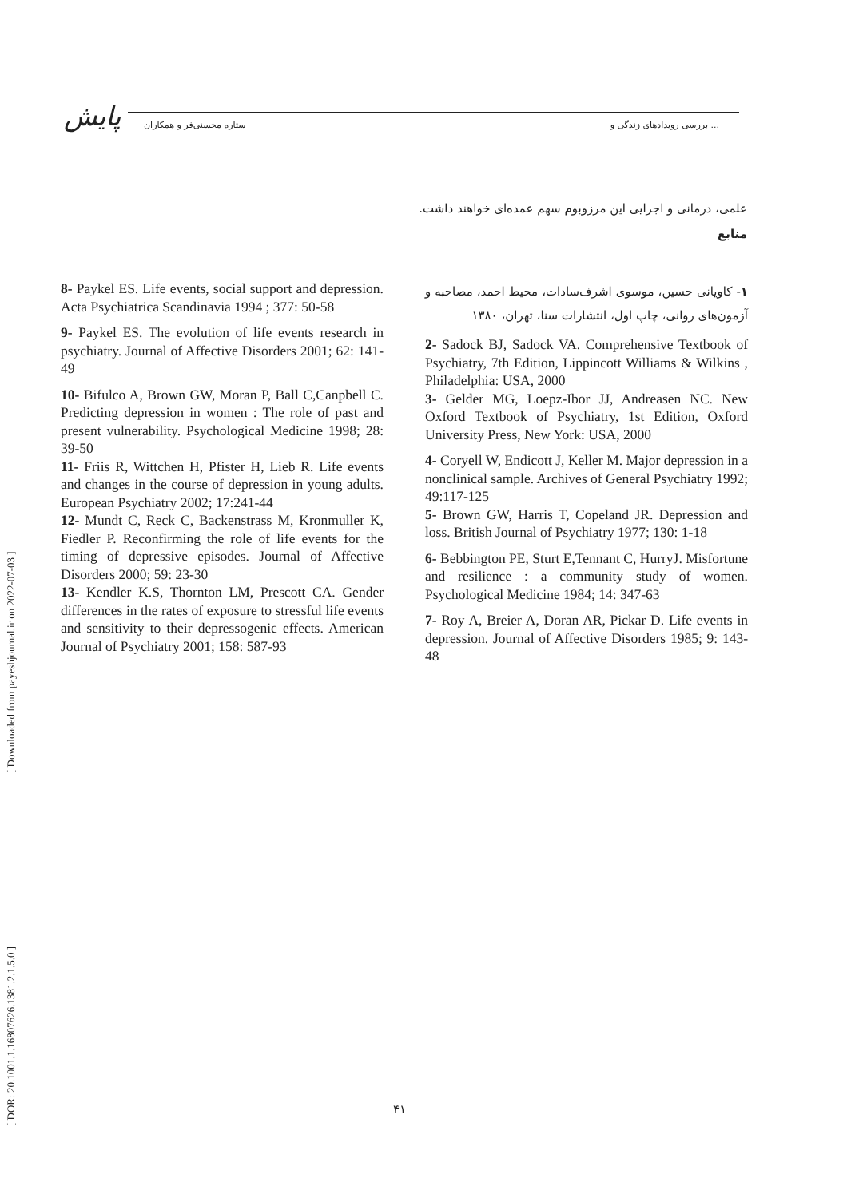پایش ستاره محسنی‌فر و همکاران بررسی رویدادهای زندگی و ...
[ DOR: 20.1001.1.16807626.1381.2.1.5.0 ] [ Downloaded from payeshjournal.ir on 2022-07-03 ]
علمی، درمانی و اجرایی این مرزوبوم سهم عمده‌ای خواهند داشت.
منابع
8- Paykel ES. Life events, social support and depression. Acta Psychiatrica Scandinavia 1994 ; 377: 50-58
9- Paykel ES. The evolution of life events research in psychiatry. Journal of Affective Disorders 2001; 62: 141-49
10- Bifulco A, Brown GW, Moran P, Ball C,Canpbell C. Predicting depression in women : The role of past and present vulnerability. Psychological Medicine 1998; 28: 39-50
11- Friis R, Wittchen H, Pfister H, Lieb R. Life events and changes in the course of depression in young adults. European Psychiatry 2002; 17:241-44
12- Mundt C, Reck C, Backenstrass M, Kronmuller K, Fiedler P. Reconfirming the role of life events for the timing of depressive episodes. Journal of Affective Disorders 2000; 59: 23-30
13- Kendler K.S, Thornton LM, Prescott CA. Gender differences in the rates of exposure to stressful life events and sensitivity to their depressogenic effects. American Journal of Psychiatry 2001; 158: 587-93
۱- کاویانی حسین، موسوی اشرف‌سادات، محیط احمد، مصاحبه و آزمون‌های روانی، چاپ اول، انتشارات سنا، تهران، ۱۳۸۰
2- Sadock BJ, Sadock VA. Comprehensive Textbook of Psychiatry, 7th Edition, Lippincott Williams & Wilkins , Philadelphia: USA, 2000
3- Gelder MG, Loepz-Ibor JJ, Andreasen NC. New Oxford Textbook of Psychiatry, 1st Edition, Oxford University Press, New York: USA, 2000
4- Coryell W, Endicott J, Keller M. Major depression in a nonclinical sample. Archives of General Psychiatry 1992; 49:117-125
5- Brown GW, Harris T, Copeland JR. Depression and loss. British Journal of Psychiatry 1977; 130: 1-18
6- Bebbington PE, Sturt E,Tennant C, HurryJ. Misfortune and resilience : a community study of women. Psychological Medicine 1984; 14: 347-63
7- Roy A, Breier A, Doran AR, Pickar D. Life events in depression. Journal of Affective Disorders 1985; 9: 143-48
۴۱